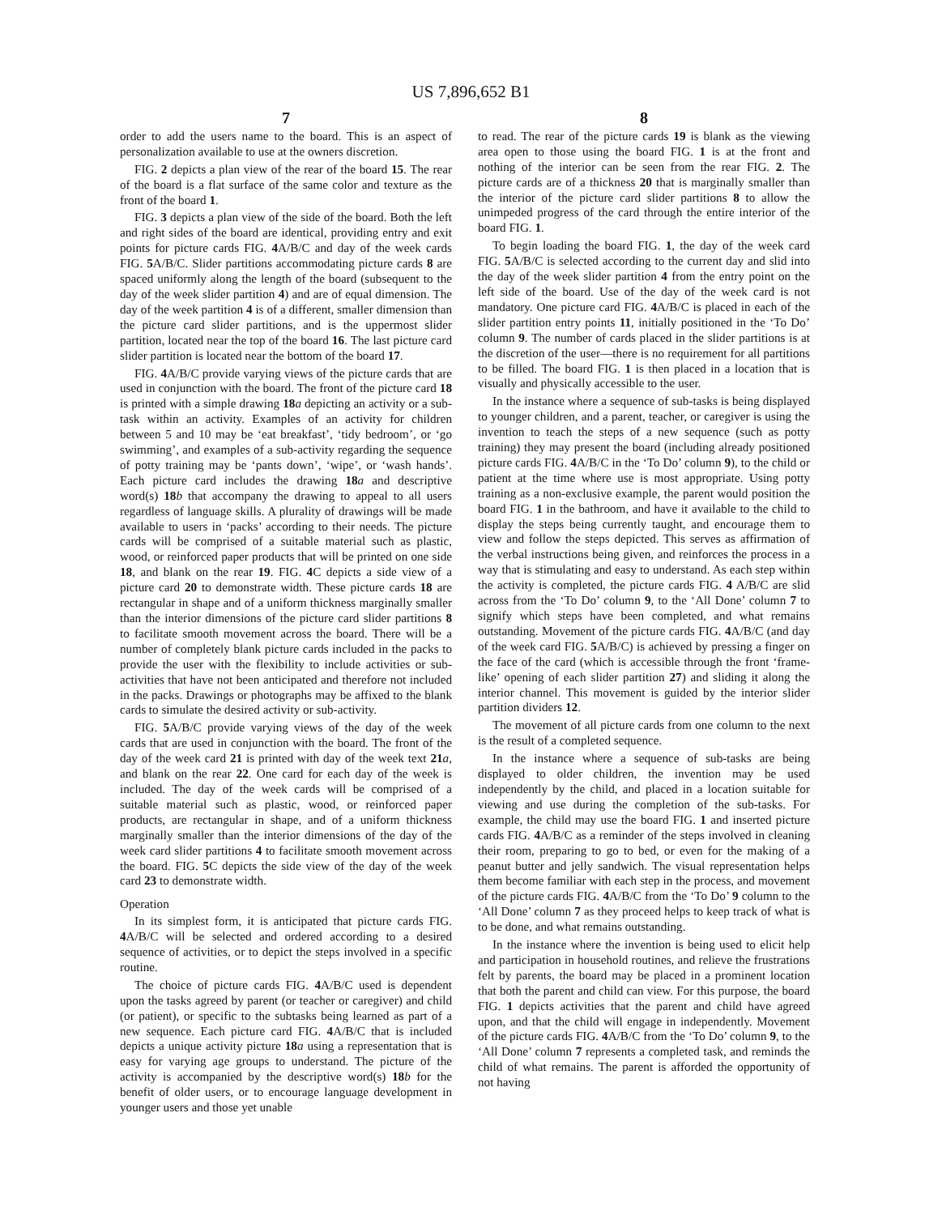US 7,896,652 B1
7
order to add the users name to the board. This is an aspect of personalization available to use at the owners discretion.
FIG. 2 depicts a plan view of the rear of the board 15. The rear of the board is a flat surface of the same color and texture as the front of the board 1.
FIG. 3 depicts a plan view of the side of the board. Both the left and right sides of the board are identical, providing entry and exit points for picture cards FIG. 4 A/B/C and day of the week cards FIG. 5 A/B/C. Slider partitions accommodating picture cards 8 are spaced uniformly along the length of the board (subsequent to the day of the week slider partition 4) and are of equal dimension. The day of the week partition 4 is of a different, smaller dimension than the picture card slider partitions, and is the uppermost slider partition, located near the top of the board 16. The last picture card slider partition is located near the bottom of the board 17.
FIG. 4 A/B/C provide varying views of the picture cards that are used in conjunction with the board. The front of the picture card 18 is printed with a simple drawing 18 a depicting an activity or a sub-task within an activity. Examples of an activity for children between 5 and 10 may be ‘eat breakfast’, ‘tidy bedroom’, or ‘go swimming’, and examples of a sub-activity regarding the sequence of potty training may be ‘pants down’, ‘wipe’, or ‘wash hands’. Each picture card includes the drawing 18 a and descriptive word(s) 18 b that accompany the drawing to appeal to all users regardless of language skills. A plurality of drawings will be made available to users in ‘packs’ according to their needs. The picture cards will be comprised of a suitable material such as plastic, wood, or reinforced paper products that will be printed on one side 18, and blank on the rear 19. FIG. 4 C depicts a side view of a picture card 20 to demonstrate width. These picture cards 18 are rectangular in shape and of a uniform thickness marginally smaller than the interior dimensions of the picture card slider partitions 8 to facilitate smooth movement across the board. There will be a number of completely blank picture cards included in the packs to provide the user with the flexibility to include activities or sub-activities that have not been anticipated and therefore not included in the packs. Drawings or photographs may be affixed to the blank cards to simulate the desired activity or sub-activity.
FIG. 5 A/B/C provide varying views of the day of the week cards that are used in conjunction with the board. The front of the day of the week card 21 is printed with day of the week text 21 a, and blank on the rear 22. One card for each day of the week is included. The day of the week cards will be comprised of a suitable material such as plastic, wood, or reinforced paper products, are rectangular in shape, and of a uniform thickness marginally smaller than the interior dimensions of the day of the week card slider partitions 4 to facilitate smooth movement across the board. FIG. 5 C depicts the side view of the day of the week card 23 to demonstrate width.
Operation
In its simplest form, it is anticipated that picture cards FIG. 4 A/B/C will be selected and ordered according to a desired sequence of activities, or to depict the steps involved in a specific routine.
The choice of picture cards FIG. 4 A/B/C used is dependent upon the tasks agreed by parent (or teacher or caregiver) and child (or patient), or specific to the subtasks being learned as part of a new sequence. Each picture card FIG. 4 A/B/C that is included depicts a unique activity picture 18 a using a representation that is easy for varying age groups to understand. The picture of the activity is accompanied by the descriptive word(s) 18 b for the benefit of older users, or to encourage language development in younger users and those yet unable
8
to read. The rear of the picture cards 19 is blank as the viewing area open to those using the board FIG. 1 is at the front and nothing of the interior can be seen from the rear FIG. 2. The picture cards are of a thickness 20 that is marginally smaller than the interior of the picture card slider partitions 8 to allow the unimpeded progress of the card through the entire interior of the board FIG. 1.
To begin loading the board FIG. 1, the day of the week card FIG. 5 A/B/C is selected according to the current day and slid into the day of the week slider partition 4 from the entry point on the left side of the board. Use of the day of the week card is not mandatory. One picture card FIG. 4 A/B/C is placed in each of the slider partition entry points 11, initially positioned in the ‘To Do’ column 9. The number of cards placed in the slider partitions is at the discretion of the user—there is no requirement for all partitions to be filled. The board FIG. 1 is then placed in a location that is visually and physically accessible to the user.
In the instance where a sequence of sub-tasks is being displayed to younger children, and a parent, teacher, or caregiver is using the invention to teach the steps of a new sequence (such as potty training) they may present the board (including already positioned picture cards FIG. 4 A/B/C in the ‘To Do’ column 9), to the child or patient at the time where use is most appropriate. Using potty training as a non-exclusive example, the parent would position the board FIG. 1 in the bathroom, and have it available to the child to display the steps being currently taught, and encourage them to view and follow the steps depicted. This serves as affirmation of the verbal instructions being given, and reinforces the process in a way that is stimulating and easy to understand. As each step within the activity is completed, the picture cards FIG. 4 A/B/C are slid across from the ‘To Do’ column 9, to the ‘All Done’ column 7 to signify which steps have been completed, and what remains outstanding. Movement of the picture cards FIG. 4 A/B/C (and day of the week card FIG. 5 A/B/C) is achieved by pressing a finger on the face of the card (which is accessible through the front ‘frame-like’ opening of each slider partition 27) and sliding it along the interior channel. This movement is guided by the interior slider partition dividers 12.
The movement of all picture cards from one column to the next is the result of a completed sequence.
In the instance where a sequence of sub-tasks are being displayed to older children, the invention may be used independently by the child, and placed in a location suitable for viewing and use during the completion of the sub-tasks. For example, the child may use the board FIG. 1 and inserted picture cards FIG. 4 A/B/C as a reminder of the steps involved in cleaning their room, preparing to go to bed, or even for the making of a peanut butter and jelly sandwich. The visual representation helps them become familiar with each step in the process, and movement of the picture cards FIG. 4 A/B/C from the ‘To Do’ 9 column to the ‘All Done’ column 7 as they proceed helps to keep track of what is to be done, and what remains outstanding.
In the instance where the invention is being used to elicit help and participation in household routines, and relieve the frustrations felt by parents, the board may be placed in a prominent location that both the parent and child can view. For this purpose, the board FIG. 1 depicts activities that the parent and child have agreed upon, and that the child will engage in independently. Movement of the picture cards FIG. 4 A/B/C from the ‘To Do’ column 9, to the ‘All Done’ column 7 represents a completed task, and reminds the child of what remains. The parent is afforded the opportunity of not having